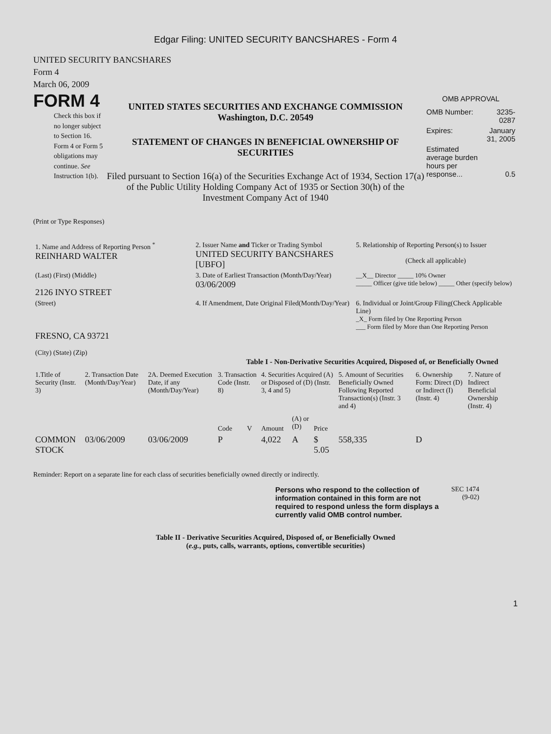Edgar Filing: UNITED SECURITY BANCSHARES - Form 4
UNITED SECURITY BANCSHARES
Form 4
March 06, 2009
FORM 4
Check this box if no longer subject to Section 16. Form 4 or Form 5 obligations may continue. See Instruction 1(b).
UNITED STATES SECURITIES AND EXCHANGE COMMISSION
Washington, D.C. 20549
STATEMENT OF CHANGES IN BENEFICIAL OWNERSHIP OF
SECURITIES
Filed pursuant to Section 16(a) of the Securities Exchange Act of 1934, Section 17(a) of the Public Utility Holding Company Act of 1935 or Section 30(h) of the Investment Company Act of 1940
OMB APPROVAL
| OMB Number: | 3235-0287 |
| Expires: | January 31, 2005 |
| Estimated average burden hours per response... | 0.5 |
(Print or Type Responses)
| 1. Name and Address of Reporting Person <sup>*</sup> REINHARD WALTER | 2. Issuer Name and Ticker or Trading Symbol UNITED SECURITY BANCSHARES [UBFO] | 5. Relationship of Reporting Person(s) to Issuer (Check all applicable) |
| (Last) (First) (Middle) 2126 INYO STREET | 3. Date of Earliest Transaction (Month/Day/Year) 03/06/2009 | __X__ Director _____ 10% Owner _____ Officer (give title below) _____ Other (specify below) |
| (Street) FRESNO, CA 93721 (City) (State) (Zip) | 4. If Amendment, Date Original Filed(Month/Day/Year) | 6. Individual or Joint/Group Filing(Check Applicable Line) _X_ Form filed by One Reporting Person ___ Form filed by More than One Reporting Person |
Table I - Non-Derivative Securities Acquired, Disposed of, or Beneficially Owned
| 1.Title of Security (Instr. 3) | 2. Transaction Date (Month/Day/Year) | 2A. Deemed Execution Date, if any (Month/Day/Year) | 3. Transaction Code (Instr. 8) | | 4. Securities Acquired (A) or Disposed of (D) (Instr. 3, 4 and 5) | | | 5. Amount of Securities Beneficially Owned Following Reported Transaction(s) (Instr. 3 and 4) | 6. Ownership Form: Direct (D) or Indirect (I) (Instr. 4) | 7. Nature of Indirect Beneficial Ownership (Instr. 4) |
| --- | --- | --- | --- | --- | --- | --- | --- | --- | --- | --- |
| | | | Code | V | Amount | (A) or (D) | Price | | | |
| COMMON STOCK | 03/06/2009 | 03/06/2009 | P | | 4,022 | A | $ 5.05 | 558,335 | D | |
Reminder: Report on a separate line for each class of securities beneficially owned directly or indirectly.
Persons who respond to the collection of information contained in this form are not required to respond unless the form displays a currently valid OMB control number.
SEC 1474
(9-02)
Table II - Derivative Securities Acquired, Disposed of, or Beneficially Owned
(e.g., puts, calls, warrants, options, convertible securities)
1